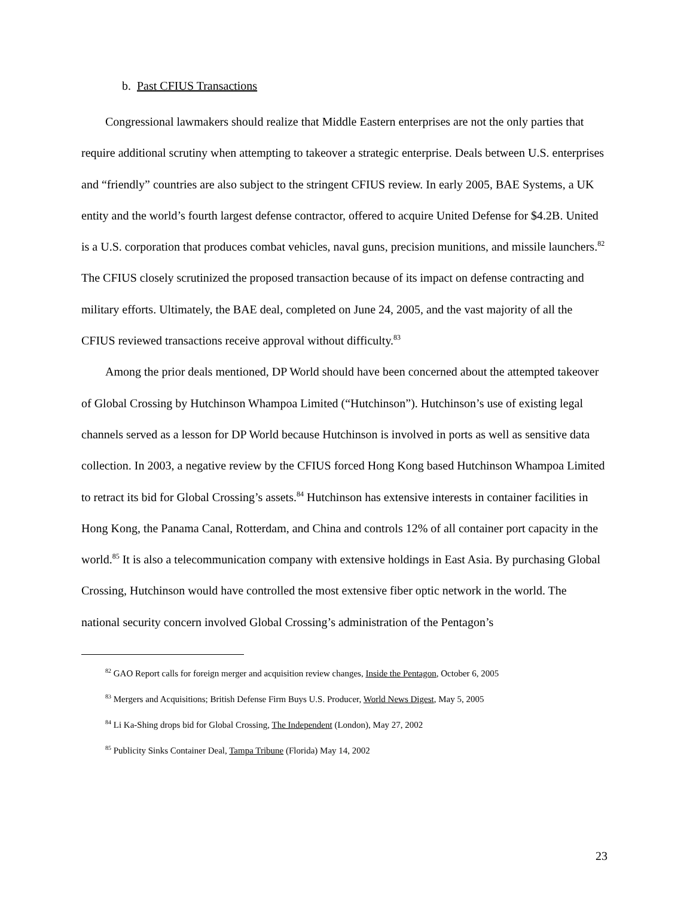b. Past CFIUS Transactions
Congressional lawmakers should realize that Middle Eastern enterprises are not the only parties that require additional scrutiny when attempting to takeover a strategic enterprise. Deals between U.S. enterprises and “friendly” countries are also subject to the stringent CFIUS review. In early 2005, BAE Systems, a UK entity and the world’s fourth largest defense contractor, offered to acquire United Defense for $4.2B. United is a U.S. corporation that produces combat vehicles, naval guns, precision munitions, and missile launchers.<sup>82</sup> The CFIUS closely scrutinized the proposed transaction because of its impact on defense contracting and military efforts. Ultimately, the BAE deal, completed on June 24, 2005, and the vast majority of all the CFIUS reviewed transactions receive approval without difficulty.<sup>83</sup>
Among the prior deals mentioned, DP World should have been concerned about the attempted takeover of Global Crossing by Hutchinson Whampoa Limited (“Hutchinson”). Hutchinson’s use of existing legal channels served as a lesson for DP World because Hutchinson is involved in ports as well as sensitive data collection. In 2003, a negative review by the CFIUS forced Hong Kong based Hutchinson Whampoa Limited to retract its bid for Global Crossing’s assets.<sup>84</sup> Hutchinson has extensive interests in container facilities in Hong Kong, the Panama Canal, Rotterdam, and China and controls 12% of all container port capacity in the world.<sup>85</sup> It is also a telecommunication company with extensive holdings in East Asia. By purchasing Global Crossing, Hutchinson would have controlled the most extensive fiber optic network in the world. The national security concern involved Global Crossing’s administration of the Pentagon’s
<sup>82</sup> GAO Report calls for foreign merger and acquisition review changes, Inside the Pentagon, October 6, 2005
<sup>83</sup> Mergers and Acquisitions; British Defense Firm Buys U.S. Producer, World News Digest, May 5, 2005
<sup>84</sup> Li Ka-Shing drops bid for Global Crossing, The Independent (London), May 27, 2002
<sup>85</sup> Publicity Sinks Container Deal, Tampa Tribune (Florida) May 14, 2002
23